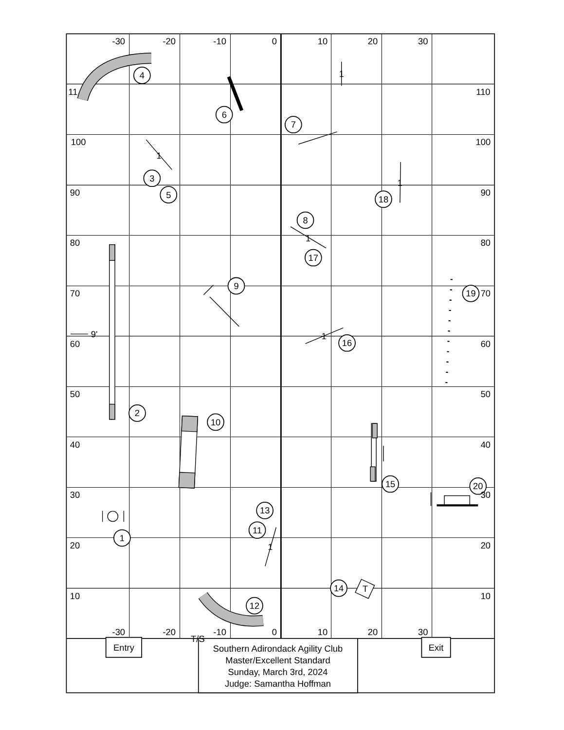-30
-20
-10
0
10
20
30
110
100
90
80
70
60
50
40
30
20
10
100
90
80
70
60
50
40
30
20
10
11
4
6
7
3
5
18
8
17
9
19
16
2
10
15
20
13
11
1
14
12
1
1
1
1
1
1
9'
T
-30
-20
-10
0
10
20
30
T/S
Entry
Exit
Southern Adirondack Agility Club
Master/Excellent Standard
Sunday, March 3rd, 2024
Judge: Samantha Hoffman